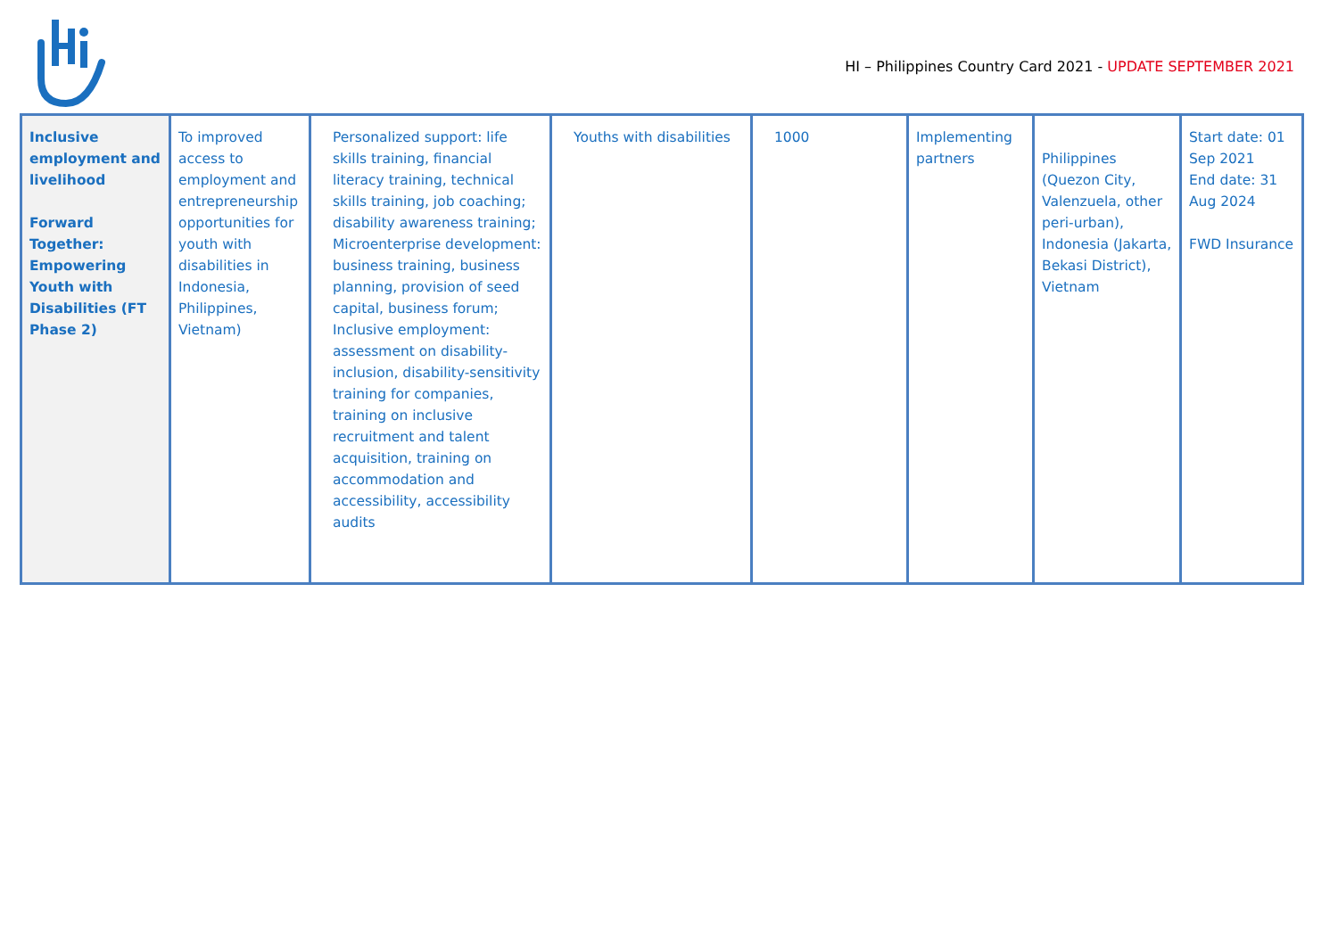HI – Philippines Country Card 2021 - UPDATE SEPTEMBER 2021
| Inclusive employment and livelihood Forward Together: Empowering Youth with Disabilities (FT Phase 2) | To improved access to employment and entrepreneurship opportunities for youth with disabilities in Indonesia, Philippines, Vietnam) | Personalized support: life skills training, financial literacy training, technical skills training, job coaching; disability awareness training; Microenterprise development: business training, business planning, provision of seed capital, business forum; Inclusive employment: assessment on disability-inclusion, disability-sensitivity training for companies, training on inclusive recruitment and talent acquisition, training on accommodation and accessibility, accessibility audits | Youths with disabilities | 1000 | Implementing partners | Philippines (Quezon City, Valenzuela, other peri-urban), Indonesia (Jakarta, Bekasi District), Vietnam | Start date: 01 Sep 2021 End date: 31 Aug 2024 FWD Insurance |